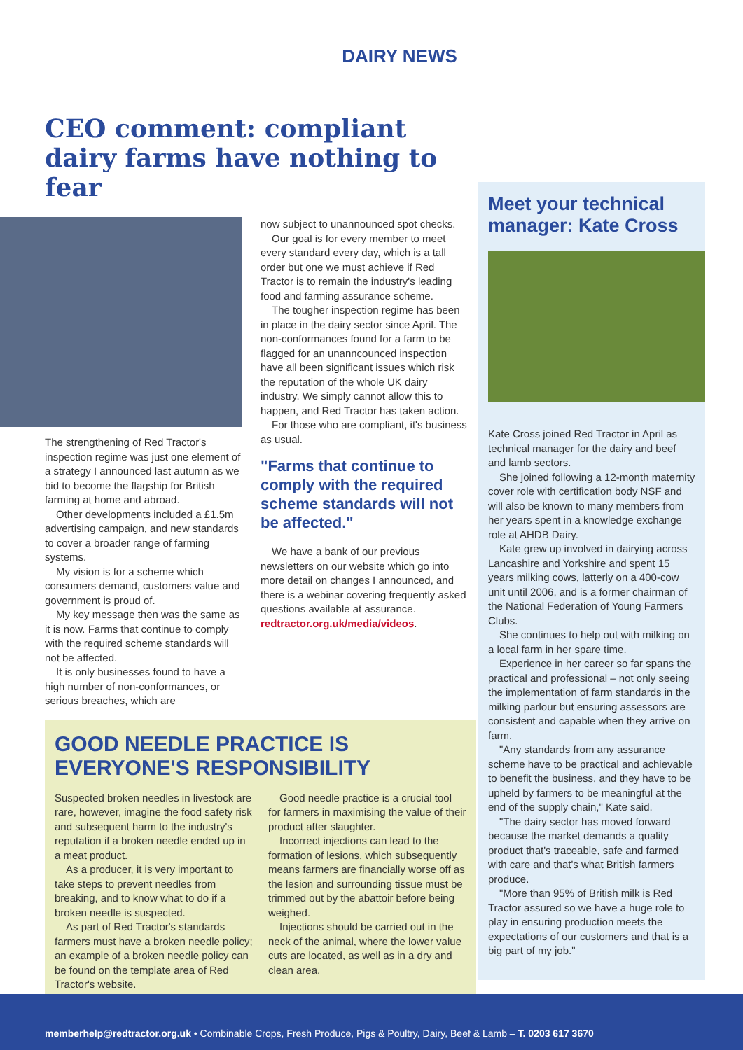DAIRY NEWS
CEO comment: compliant dairy farms have nothing to fear
The strengthening of Red Tractor's inspection regime was just one element of a strategy I announced last autumn as we bid to become the flagship for British farming at home and abroad.
Other developments included a £1.5m advertising campaign, and new standards to cover a broader range of farming systems.
My vision is for a scheme which consumers demand, customers value and government is proud of.
My key message then was the same as it is now. Farms that continue to comply with the required scheme standards will not be affected.
It is only businesses found to have a high number of non-conformances, or serious breaches, which are
now subject to unannounced spot checks.
Our goal is for every member to meet every standard every day, which is a tall order but one we must achieve if Red Tractor is to remain the industry's leading food and farming assurance scheme.
The tougher inspection regime has been in place in the dairy sector since April. The non-conformances found for a farm to be flagged for an unanncounced inspection have all been significant issues which risk the reputation of the whole UK dairy industry. We simply cannot allow this to happen, and Red Tractor has taken action.
For those who are compliant, it's business as usual.
"Farms that continue to comply with the required scheme standards will not be affected."
We have a bank of our previous newsletters on our website which go into more detail on changes I announced, and there is a webinar covering frequently asked questions available at assurance. redtractor.org.uk/media/videos.
GOOD NEEDLE PRACTICE IS EVERYONE'S RESPONSIBILITY
Suspected broken needles in livestock are rare, however, imagine the food safety risk and subsequent harm to the industry's reputation if a broken needle ended up in a meat product.
As a producer, it is very important to take steps to prevent needles from breaking, and to know what to do if a broken needle is suspected.
As part of Red Tractor's standards farmers must have a broken needle policy; an example of a broken needle policy can be found on the template area of Red Tractor's website.
Good needle practice is a crucial tool for farmers in maximising the value of their product after slaughter.
Incorrect injections can lead to the formation of lesions, which subsequently means farmers are financially worse off as the lesion and surrounding tissue must be trimmed out by the abattoir before being weighed.
Injections should be carried out in the neck of the animal, where the lower value cuts are located, as well as in a dry and clean area.
Meet your technical manager: Kate Cross
Kate Cross joined Red Tractor in April as technical manager for the dairy and beef and lamb sectors.
She joined following a 12-month maternity cover role with certification body NSF and will also be known to many members from her years spent in a knowledge exchange role at AHDB Dairy.
Kate grew up involved in dairying across Lancashire and Yorkshire and spent 15 years milking cows, latterly on a 400-cow unit until 2006, and is a former chairman of the National Federation of Young Farmers Clubs.
She continues to help out with milking on a local farm in her spare time.
Experience in her career so far spans the practical and professional – not only seeing the implementation of farm standards in the milking parlour but ensuring assessors are consistent and capable when they arrive on farm.
"Any standards from any assurance scheme have to be practical and achievable to benefit the business, and they have to be upheld by farmers to be meaningful at the end of the supply chain," Kate said.
"The dairy sector has moved forward because the market demands a quality product that's traceable, safe and farmed with care and that's what British farmers produce.
"More than 95% of British milk is Red Tractor assured so we have a huge role to play in ensuring production meets the expectations of our customers and that is a big part of my job."
memberhelp@redtractor.org.uk • Combinable Crops, Fresh Produce, Pigs & Poultry, Dairy, Beef & Lamb – T. 0203 617 3670